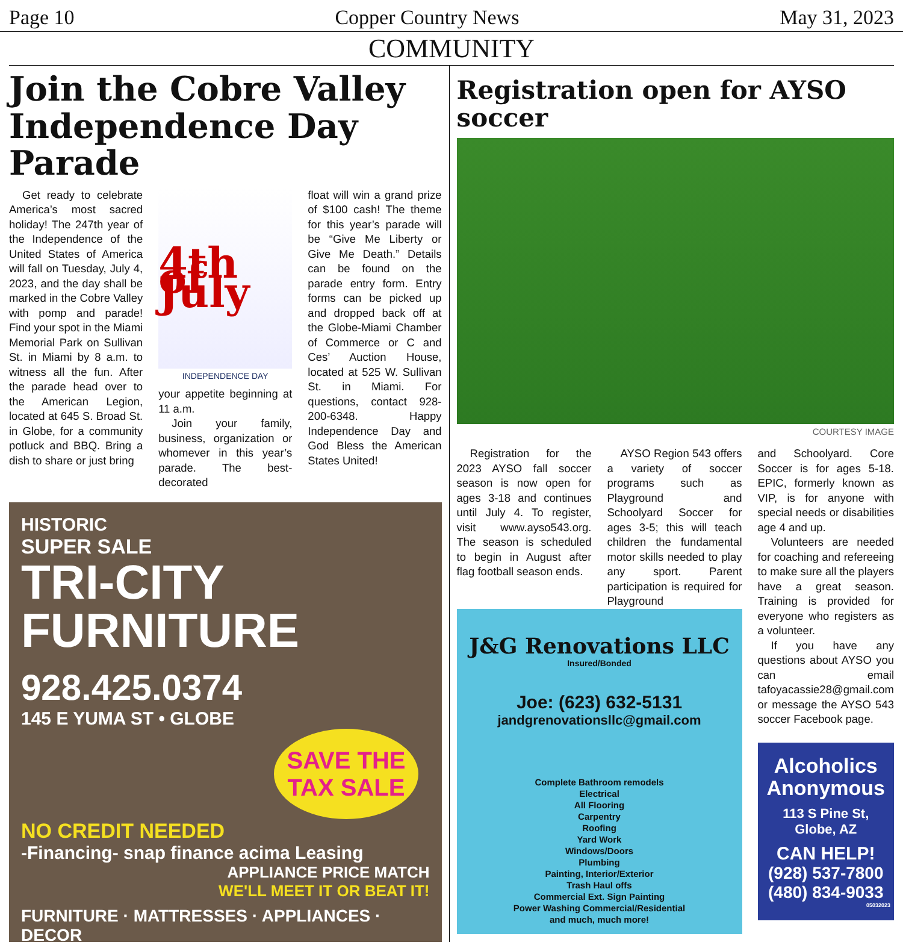Page 10 Copper Country News May 31, 2023
COMMUNITY
Join the Cobre Valley Independence Day Parade
Get ready to celebrate America’s most sacred holiday! The 247th year of the Independence of the United States of America will fall on Tuesday, July 4, 2023, and the day shall be marked in the Cobre Valley with pomp and parade! Find your spot in the Miami Memorial Park on Sullivan St. in Miami by 8 a.m. to witness all the fun. After the parade head over to the American Legion, located at 645 S. Broad St. in Globe, for a community potluck and BBQ. Bring a dish to share or just bring
4th of July
INDEPENDENCE DAY
your appetite beginning at 11 a.m.
Join your family, business, organization or whomever in this year’s parade. The best-decorated
float will win a grand prize of $100 cash! The theme for this year’s parade will be “Give Me Liberty or Give Me Death.” Details can be found on the parade entry form. Entry forms can be picked up and dropped back off at the Globe-Miami Chamber of Commerce or C and Ces’ Auction House, located at 525 W. Sullivan St. in Miami. For questions, contact 928-200-6348. Happy Independence Day and God Bless the American States United!
HISTORIC
SUPER SALE
TRI-CITY
FURNITURE
928.425.0374
145 E YUMA ST • GLOBE
SAVE THE TAX SALE
NO CREDIT NEEDED
-Financing- snap finance acima Leasing
APPLIANCE PRICE MATCH
WE'LL MEET IT OR BEAT IT!
FURNITURE · MATTRESSES · APPLIANCES · DECOR
Registration open for AYSO soccer
COURTESY IMAGE
Registration for the 2023 AYSO fall soccer season is now open for ages 3-18 and continues until July 4. To register, visit www.ayso543.org. The season is scheduled to begin in August after flag football season ends.
AYSO Region 543 offers a variety of soccer programs such as Playground and Schoolyard Soccer for ages 3-5; this will teach children the fundamental motor skills needed to play any sport. Parent participation is required for Playground
J&G Renovations LLC
Insured/Bonded
Joe: (623) 632-5131
jandgrenovationsllc@gmail.com
Complete Bathroom remodels
Electrical
All Flooring
Carpentry
Roofing
Yard Work
Windows/Doors
Plumbing
Painting, Interior/Exterior
Trash Haul offs
Commercial Ext. Sign Painting
Power Washing Commercial/Residential
and much, much more!
and Schoolyard. Core Soccer is for ages 5-18. EPIC, formerly known as VIP, is for anyone with special needs or disabilities age 4 and up.
Volunteers are needed for coaching and refereeing to make sure all the players have a great season. Training is provided for everyone who registers as a volunteer.
If you have any questions about AYSO you can email tafoyacassie28@gmail.com or message the AYSO 543 soccer Facebook page.
Alcoholics Anonymous
113 S Pine St, Globe, AZ
CAN HELP!
(928) 537-7800
(480) 834-9033
05032023